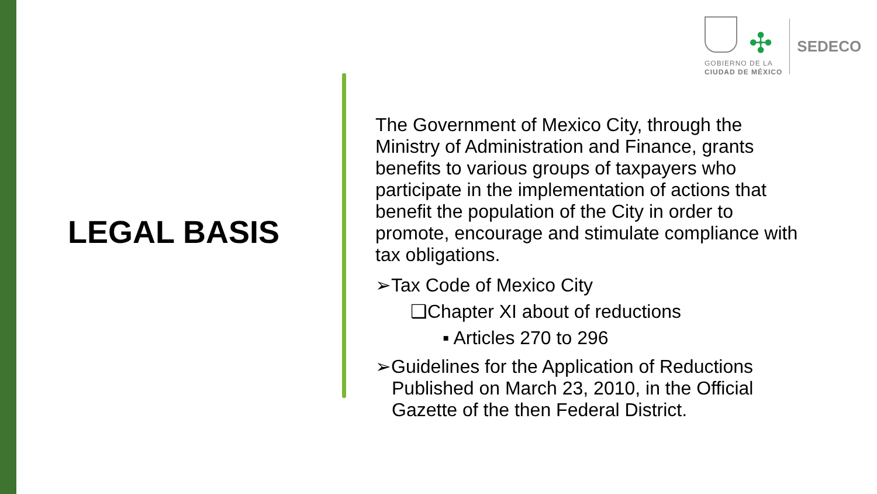✣
GOBIERNO DE LA
CIUDAD DE MÉXICO
SEDECO
LEGAL BASIS
The Government of Mexico City, through the Ministry of Administration and Finance, grants benefits to various groups of taxpayers who participate in the implementation of actions that benefit the population of the City in order to promote, encourage and stimulate compliance with tax obligations.
➢Tax Code of Mexico City
❑Chapter XI about of reductions
▪ Articles 270 to 296
➢Guidelines for the Application of Reductions Published on March 23, 2010, in the Official Gazette of the then Federal District.